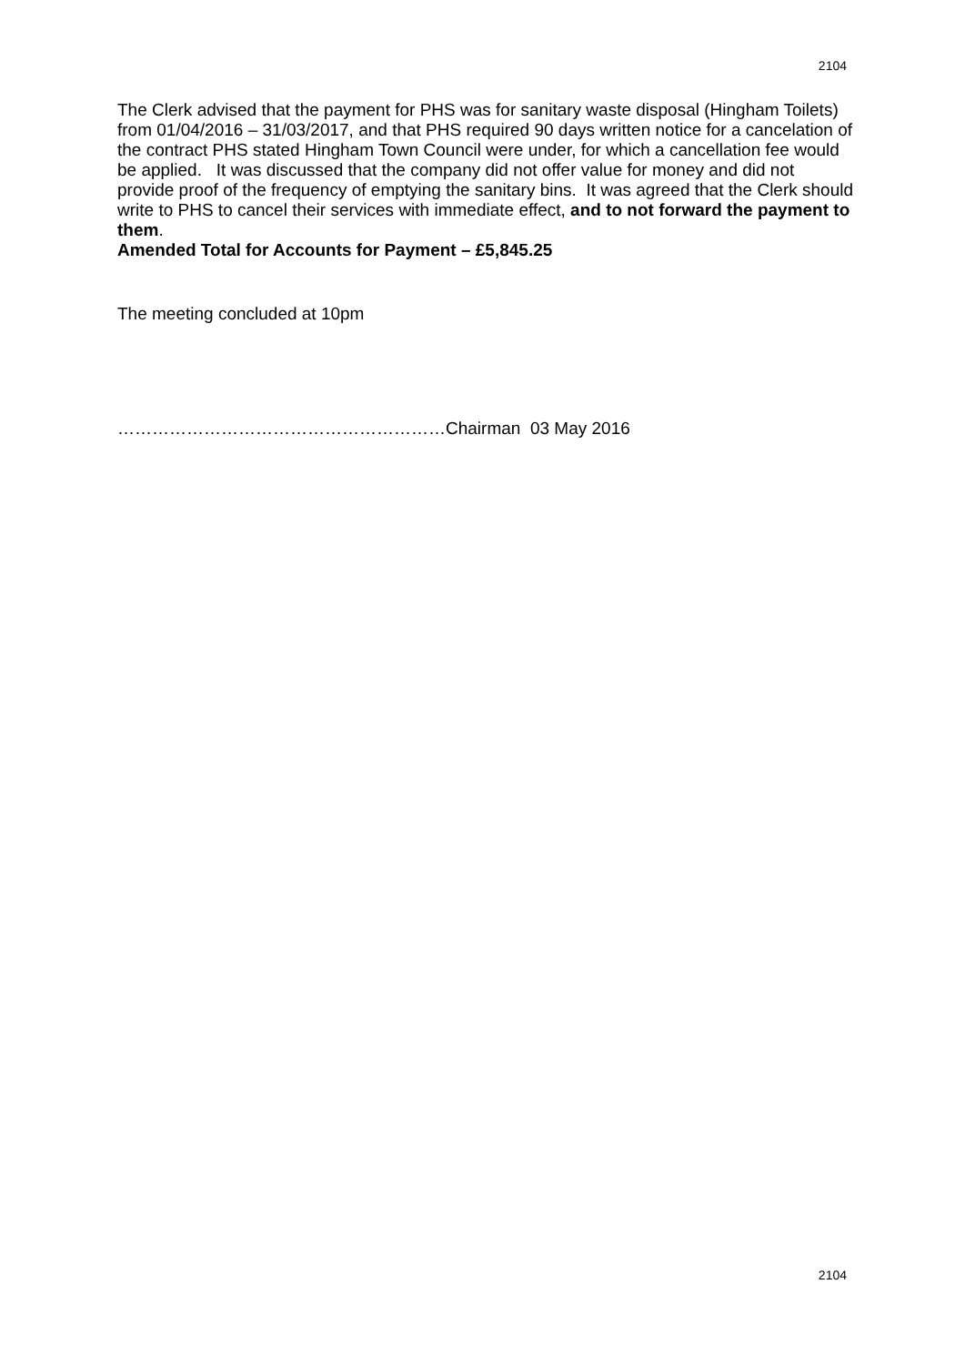2104
The Clerk advised that the payment for PHS was for sanitary waste disposal (Hingham Toilets) from 01/04/2016 – 31/03/2017, and that PHS required 90 days written notice for a cancelation of the contract PHS stated Hingham Town Council were under, for which a cancellation fee would be applied. It was discussed that the company did not offer value for money and did not provide proof of the frequency of emptying the sanitary bins. It was agreed that the Clerk should write to PHS to cancel their services with immediate effect, and to not forward the payment to them.
Amended Total for Accounts for Payment – £5,845.25
The meeting concluded at 10pm
…………………………………………………Chairman 03 May 2016
2104